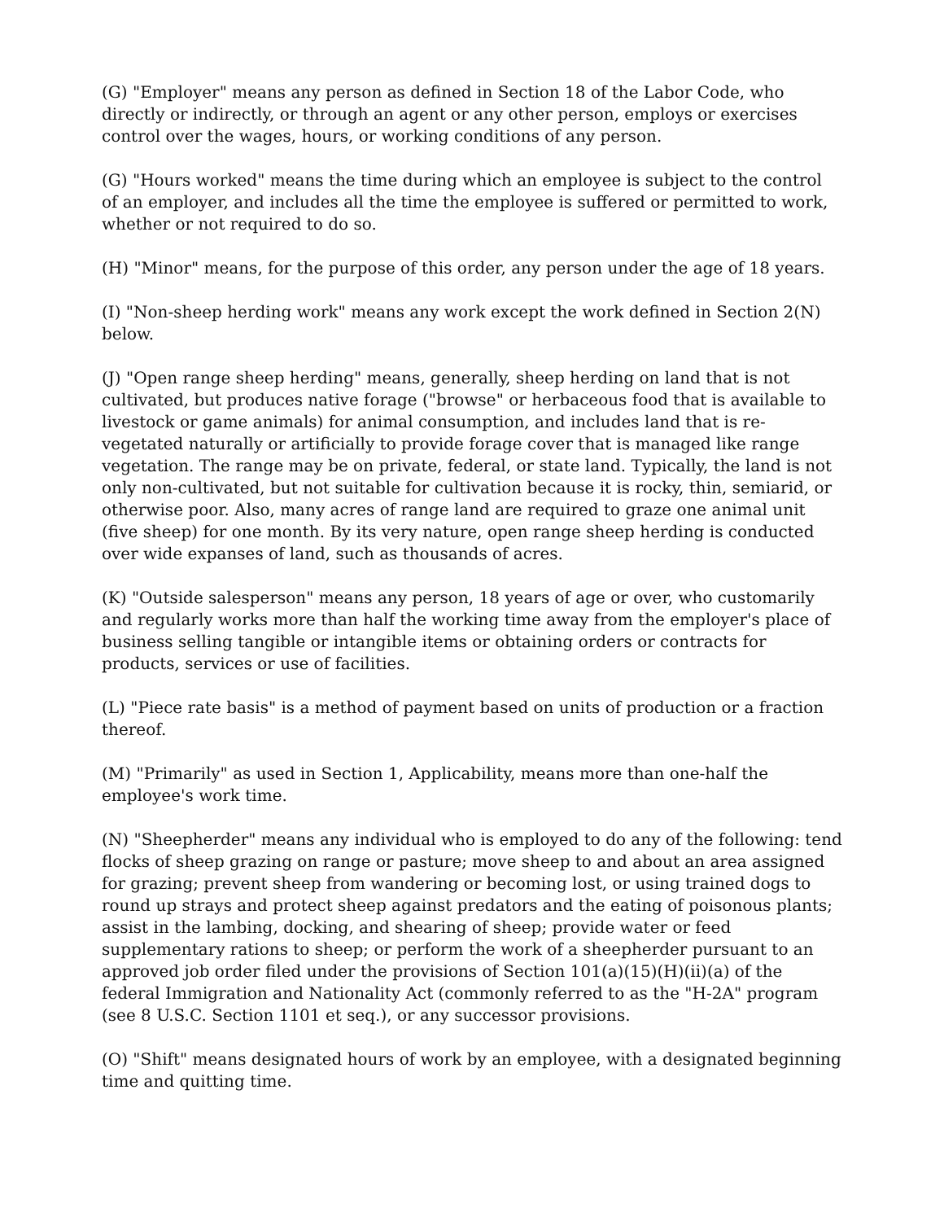(G) "Employer" means any person as defined in Section 18 of the Labor Code, who directly or indirectly, or through an agent or any other person, employs or exercises control over the wages, hours, or working conditions of any person.
(G) "Hours worked" means the time during which an employee is subject to the control of an employer, and includes all the time the employee is suffered or permitted to work, whether or not required to do so.
(H) "Minor" means, for the purpose of this order, any person under the age of 18 years.
(I) "Non-sheep herding work" means any work except the work defined in Section 2(N) below.
(J) "Open range sheep herding" means, generally, sheep herding on land that is not cultivated, but produces native forage ("browse" or herbaceous food that is available to livestock or game animals) for animal consumption, and includes land that is re-vegetated naturally or artificially to provide forage cover that is managed like range vegetation. The range may be on private, federal, or state land. Typically, the land is not only non-cultivated, but not suitable for cultivation because it is rocky, thin, semiarid, or otherwise poor. Also, many acres of range land are required to graze one animal unit (five sheep) for one month. By its very nature, open range sheep herding is conducted over wide expanses of land, such as thousands of acres.
(K) "Outside salesperson" means any person, 18 years of age or over, who customarily and regularly works more than half the working time away from the employer's place of business selling tangible or intangible items or obtaining orders or contracts for products, services or use of facilities.
(L) "Piece rate basis" is a method of payment based on units of production or a fraction thereof.
(M) "Primarily" as used in Section 1, Applicability, means more than one-half the employee's work time.
(N) "Sheepherder" means any individual who is employed to do any of the following: tend flocks of sheep grazing on range or pasture; move sheep to and about an area assigned for grazing; prevent sheep from wandering or becoming lost, or using trained dogs to round up strays and protect sheep against predators and the eating of poisonous plants; assist in the lambing, docking, and shearing of sheep; provide water or feed supplementary rations to sheep; or perform the work of a sheepherder pursuant to an approved job order filed under the provisions of Section 101(a)(15)(H)(ii)(a) of the federal Immigration and Nationality Act (commonly referred to as the "H-2A" program (see 8 U.S.C. Section 1101 et seq.), or any successor provisions.
(O) "Shift" means designated hours of work by an employee, with a designated beginning time and quitting time.